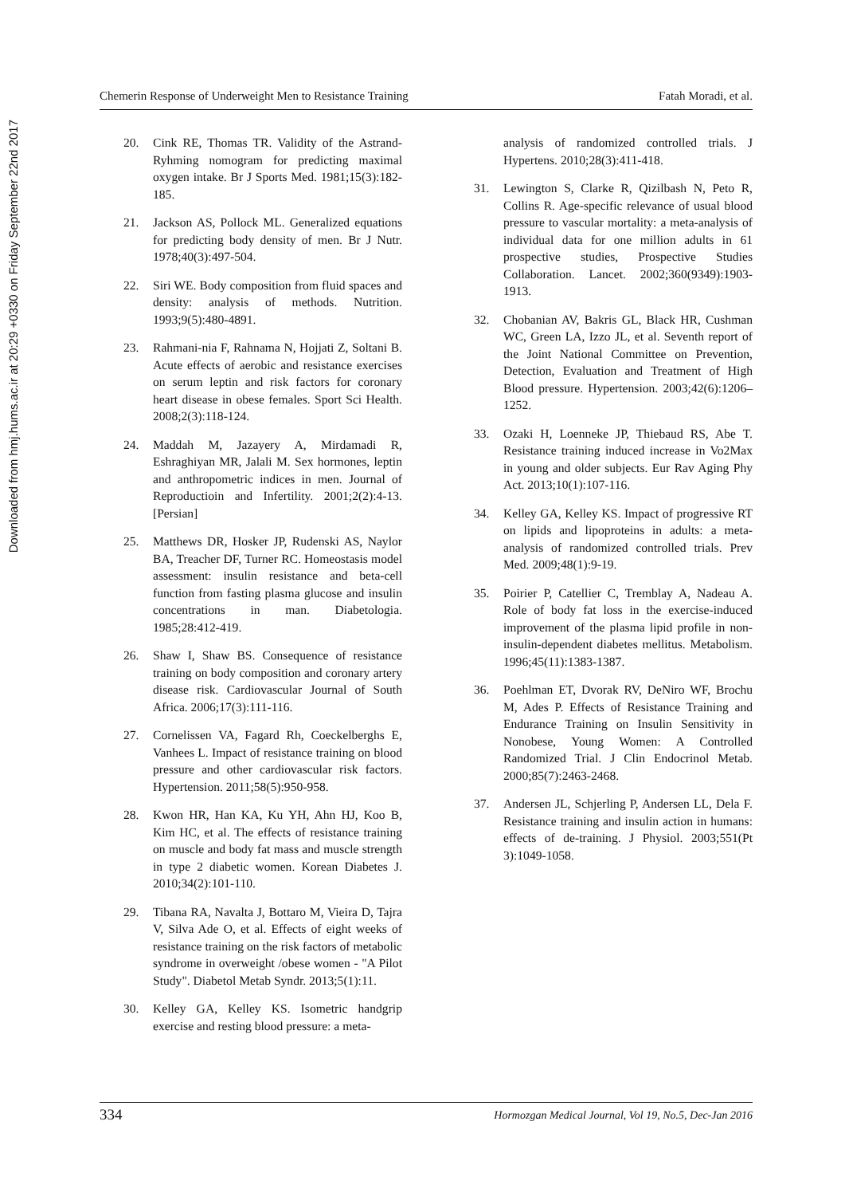Chemerin Response of Underweight Men to Resistance Training Fatah Moradi, et al.
Downloaded from hmj.hums.ac.ir at 20:29 +0330 on Friday September 22nd 2017
20. Cink RE, Thomas TR. Validity of the Astrand-Ryhming nomogram for predicting maximal oxygen intake. Br J Sports Med. 1981;15(3):182-185.
21. Jackson AS, Pollock ML. Generalized equations for predicting body density of men. Br J Nutr. 1978;40(3):497-504.
22. Siri WE. Body composition from fluid spaces and density: analysis of methods. Nutrition. 1993;9(5):480-4891.
23. Rahmani-nia F, Rahnama N, Hojjati Z, Soltani B. Acute effects of aerobic and resistance exercises on serum leptin and risk factors for coronary heart disease in obese females. Sport Sci Health. 2008;2(3):118-124.
24. Maddah M, Jazayery A, Mirdamadi R, Eshraghiyan MR, Jalali M. Sex hormones, leptin and anthropometric indices in men. Journal of Reproductioin and Infertility. 2001;2(2):4-13. [Persian]
25. Matthews DR, Hosker JP, Rudenski AS, Naylor BA, Treacher DF, Turner RC. Homeostasis model assessment: insulin resistance and beta-cell function from fasting plasma glucose and insulin concentrations in man. Diabetologia. 1985;28:412-419.
26. Shaw I, Shaw BS. Consequence of resistance training on body composition and coronary artery disease risk. Cardiovascular Journal of South Africa. 2006;17(3):111-116.
27. Cornelissen VA, Fagard Rh, Coeckelberghs E, Vanhees L. Impact of resistance training on blood pressure and other cardiovascular risk factors. Hypertension. 2011;58(5):950-958.
28. Kwon HR, Han KA, Ku YH, Ahn HJ, Koo B, Kim HC, et al. The effects of resistance training on muscle and body fat mass and muscle strength in type 2 diabetic women. Korean Diabetes J. 2010;34(2):101-110.
29. Tibana RA, Navalta J, Bottaro M, Vieira D, Tajra V, Silva Ade O, et al. Effects of eight weeks of resistance training on the risk factors of metabolic syndrome in overweight /obese women - "A Pilot Study". Diabetol Metab Syndr. 2013;5(1):11.
30. Kelley GA, Kelley KS. Isometric handgrip exercise and resting blood pressure: a meta-
analysis of randomized controlled trials. J Hypertens. 2010;28(3):411-418.
31. Lewington S, Clarke R, Qizilbash N, Peto R, Collins R. Age-specific relevance of usual blood pressure to vascular mortality: a meta-analysis of individual data for one million adults in 61 prospective studies, Prospective Studies Collaboration. Lancet. 2002;360(9349):1903-1913.
32. Chobanian AV, Bakris GL, Black HR, Cushman WC, Green LA, Izzo JL, et al. Seventh report of the Joint National Committee on Prevention, Detection, Evaluation and Treatment of High Blood pressure. Hypertension. 2003;42(6):1206–1252.
33. Ozaki H, Loenneke JP, Thiebaud RS, Abe T. Resistance training induced increase in Vo2Max in young and older subjects. Eur Rav Aging Phy Act. 2013;10(1):107-116.
34. Kelley GA, Kelley KS. Impact of progressive RT on lipids and lipoproteins in adults: a meta-analysis of randomized controlled trials. Prev Med. 2009;48(1):9-19.
35. Poirier P, Catellier C, Tremblay A, Nadeau A. Role of body fat loss in the exercise-induced improvement of the plasma lipid profile in non-insulin-dependent diabetes mellitus. Metabolism. 1996;45(11):1383-1387.
36. Poehlman ET, Dvorak RV, DeNiro WF, Brochu M, Ades P. Effects of Resistance Training and Endurance Training on Insulin Sensitivity in Nonobese, Young Women: A Controlled Randomized Trial. J Clin Endocrinol Metab. 2000;85(7):2463-2468.
37. Andersen JL, Schjerling P, Andersen LL, Dela F. Resistance training and insulin action in humans: effects of de-training. J Physiol. 2003;551(Pt 3):1049-1058.
334 Hormozgan Medical Journal, Vol 19, No.5, Dec-Jan 2016